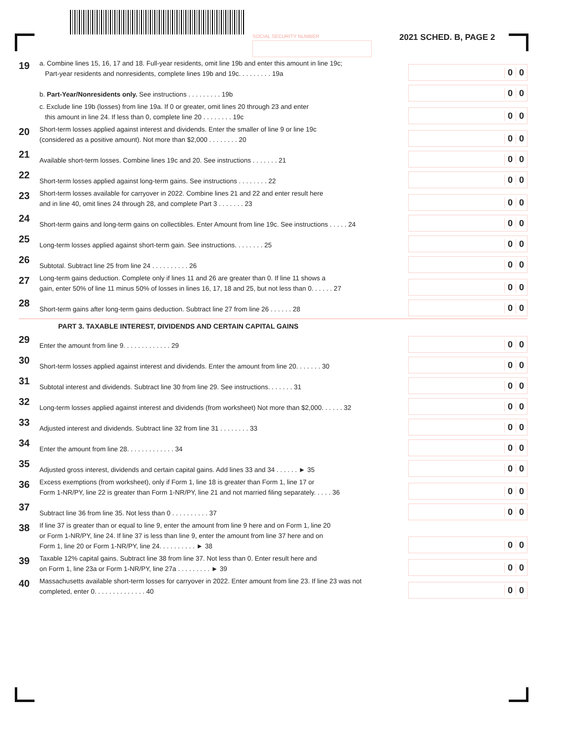SOCIAL SECURITY NUMBER 2021 SCHED. B, PAGE 2
19
a. Combine lines 15, 16, 17 and 18. Full-year residents, omit line 19b and enter this amount in line 19c;
Part-year residents and nonresidents, complete lines 19b and 19c. . . . . . . . . 19a
0 0
b. Part-Year/Nonresidents only. See instructions . . . . . . . . . 19b
0 0
c. Exclude line 19b (losses) from line 19a. If 0 or greater, omit lines 20 through 23 and enter
this amount in line 24. If less than 0, complete line 20 . . . . . . . . 19c
0 0
20
Short-term losses applied against interest and dividends. Enter the smaller of line 9 or line 19c
(considered as a positive amount). Not more than $2,000 . . . . . . . . 20
0 0
21
Available short-term losses. Combine lines 19c and 20. See instructions . . . . . . . 21
0 0
22
Short-term losses applied against long-term gains. See instructions . . . . . . . . 22
0 0
23
Short-term losses available for carryover in 2022. Combine lines 21 and 22 and enter result here
and in line 40, omit lines 24 through 28, and complete Part 3 . . . . . . . 23
0 0
24
Short-term gains and long-term gains on collectibles. Enter Amount from line 19c. See instructions . . . . . 24
0 0
25
Long-term losses applied against short-term gain. See instructions. . . . . . . . 25
0 0
26
Subtotal. Subtract line 25 from line 24 . . . . . . . . . . 26
0 0
27
Long-term gains deduction. Complete only if lines 11 and 26 are greater than 0. If line 11 shows a
gain, enter 50% of line 11 minus 50% of losses in lines 16, 17, 18 and 25, but not less than 0. . . . . . 27
0 0
28
Short-term gains after long-term gains deduction. Subtract line 27 from line 26 . . . . . . 28
0 0
PART 3. TAXABLE INTEREST, DIVIDENDS AND CERTAIN CAPITAL GAINS
29
Enter the amount from line 9. . . . . . . . . . . . . 29
0 0
30
Short-term losses applied against interest and dividends. Enter the amount from line 20. . . . . . . 30
0 0
31
Subtotal interest and dividends. Subtract line 30 from line 29. See instructions. . . . . . . 31
0 0
32
Long-term losses applied against interest and dividends (from worksheet) Not more than $2,000. . . . . . 32
0 0
33
Adjusted interest and dividends. Subtract line 32 from line 31 . . . . . . . . 33
0 0
34
Enter the amount from line 28. . . . . . . . . . . . . 34
0 0
35
Adjusted gross interest, dividends and certain capital gains. Add lines 33 and 34 . . . . . . ► 35
0 0
36
Excess exemptions (from worksheet), only if Form 1, line 18 is greater than Form 1, line 17 or
Form 1-NR/PY, line 22 is greater than Form 1-NR/PY, line 21 and not married filing separately. . . . . 36
0 0
37
Subtract line 36 from line 35. Not less than 0 . . . . . . . . . . 37
0 0
38
If line 37 is greater than or equal to line 9, enter the amount from line 9 here and on Form 1, line 20
or Form 1-NR/PY, line 24. If line 37 is less than line 9, enter the amount from line 37 here and on
Form 1, line 20 or Form 1-NR/PY, line 24. . . . . . . . . . ► 38
0 0
39
Taxable 12% capital gains. Subtract line 38 from line 37. Not less than 0. Enter result here and
on Form 1, line 23a or Form 1-NR/PY, line 27a . . . . . . . . . ► 39
0 0
40
Massachusetts available short-term losses for carryover in 2022. Enter amount from line 23. If line 23 was not
completed, enter 0. . . . . . . . . . . . . . 40
0 0